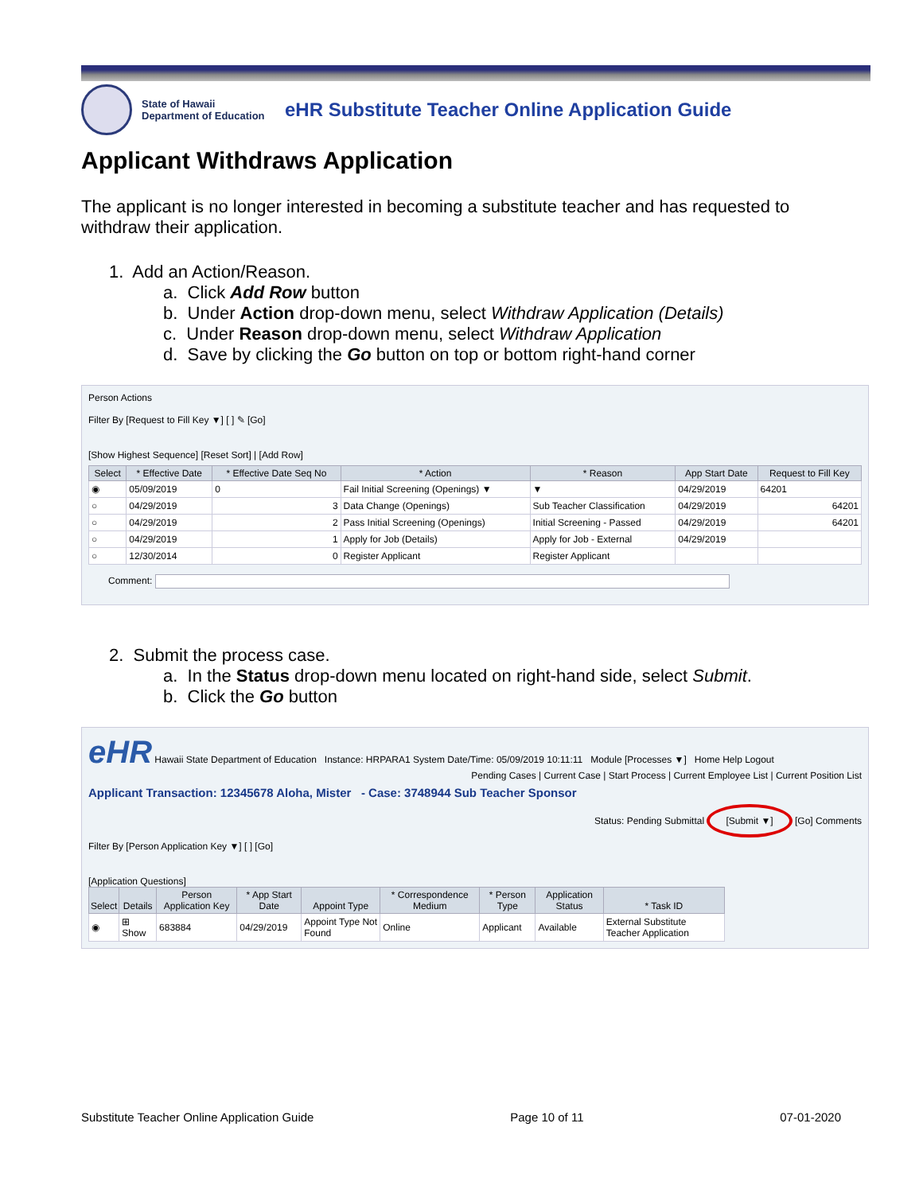State of Hawaii
Department of Education
eHR Substitute Teacher Online Application Guide
Applicant Withdraws Application
The applicant is no longer interested in becoming a substitute teacher and has requested to withdraw their application.
1. Add an Action/Reason.
a. Click Add Row button
b. Under Action drop-down menu, select Withdraw Application (Details)
c. Under Reason drop-down menu, select Withdraw Application
d. Save by clicking the Go button on top or bottom right-hand corner
Person Actions
Filter By [Request to Fill Key ▼] [ ] ✎ [Go]
[Show Highest Sequence] [Reset Sort] | [Add Row]
| Select | * Effective Date | * Effective Date Seq No | * Action | * Reason | App Start Date | Request to Fill Key |
| --- | --- | --- | --- | --- | --- | --- |
| ◉ | 05/09/2019 | 0 | Fail Initial Screening (Openings) ▼ | ▼ | 04/29/2019 | 64201 |
| ○ | 04/29/2019 | 3 | Data Change (Openings) | Sub Teacher Classification | 04/29/2019 | 64201 |
| ○ | 04/29/2019 | 2 | Pass Initial Screening (Openings) | Initial Screening - Passed | 04/29/2019 | 64201 |
| ○ | 04/29/2019 | 1 | Apply for Job (Details) | Apply for Job - External | 04/29/2019 | |
| ○ | 12/30/2014 | 0 | Register Applicant | Register Applicant | | |
Comment:
2. Submit the process case.
a. In the Status drop-down menu located on right-hand side, select Submit.
b. Click the Go button
eHR Hawaii State Department of Education Instance: HRPARA1 System Date/Time: 05/09/2019 10:11:11 Module [Processes ▼] Home Help Logout
Pending Cases | Current Case | Start Process | Current Employee List | Current Position List
Applicant Transaction: 12345678 Aloha, Mister - Case: 3748944 Sub Teacher Sponsor
Status: Pending Submittal [Submit ▼] [Go] Comments
Filter By [Person Application Key ▼] [ ] [Go]
[Application Questions]
| Select | Details | Person Application Key | * App Start Date | Appoint Type | * Correspondence Medium | * Person Type | Application Status | * Task ID |
| --- | --- | --- | --- | --- | --- | --- | --- | --- |
| ◉ | ⊞ Show | 683884 | 04/29/2019 | Appoint Type Not Found | Online | Applicant | Available | External Substitute Teacher Application |
Substitute Teacher Online Application Guide Page 10 of 11 07-01-2020